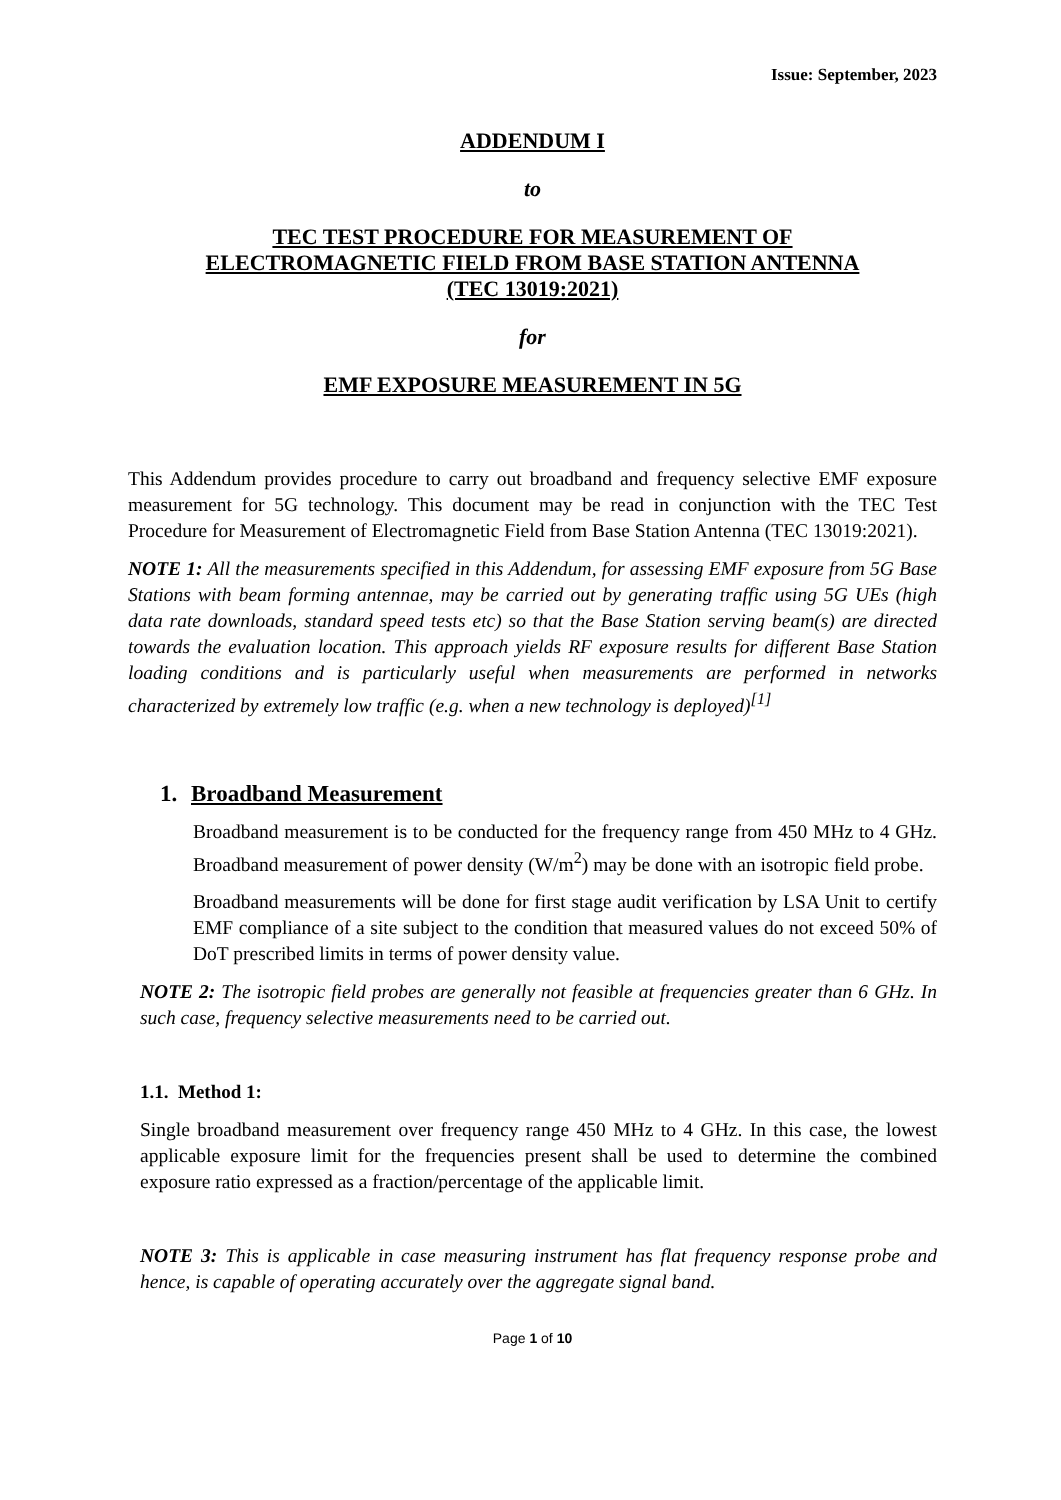Issue: September, 2023
ADDENDUM I
to
TEC TEST PROCEDURE FOR MEASUREMENT OF
ELECTROMAGNETIC FIELD FROM BASE STATION ANTENNA
(TEC 13019:2021)
for
EMF EXPOSURE MEASUREMENT IN 5G
This Addendum provides procedure to carry out broadband and frequency selective EMF exposure measurement for 5G technology. This document may be read in conjunction with the TEC Test Procedure for Measurement of Electromagnetic Field from Base Station Antenna (TEC 13019:2021).
NOTE 1: All the measurements specified in this Addendum, for assessing EMF exposure from 5G Base Stations with beam forming antennae, may be carried out by generating traffic using 5G UEs (high data rate downloads, standard speed tests etc) so that the Base Station serving beam(s) are directed towards the evaluation location. This approach yields RF exposure results for different Base Station loading conditions and is particularly useful when measurements are performed in networks characterized by extremely low traffic (e.g. when a new technology is deployed)<sup>[1]</sup>
1. Broadband Measurement
Broadband measurement is to be conducted for the frequency range from 450 MHz to 4 GHz. Broadband measurement of power density (W/m<sup>2</sup>) may be done with an isotropic field probe.
Broadband measurements will be done for first stage audit verification by LSA Unit to certify EMF compliance of a site subject to the condition that measured values do not exceed 50% of DoT prescribed limits in terms of power density value.
NOTE 2: The isotropic field probes are generally not feasible at frequencies greater than 6 GHz. In such case, frequency selective measurements need to be carried out.
1.1. Method 1:
Single broadband measurement over frequency range 450 MHz to 4 GHz. In this case, the lowest applicable exposure limit for the frequencies present shall be used to determine the combined exposure ratio expressed as a fraction/percentage of the applicable limit.
NOTE 3: This is applicable in case measuring instrument has flat frequency response probe and hence, is capable of operating accurately over the aggregate signal band.
Page 1 of 10